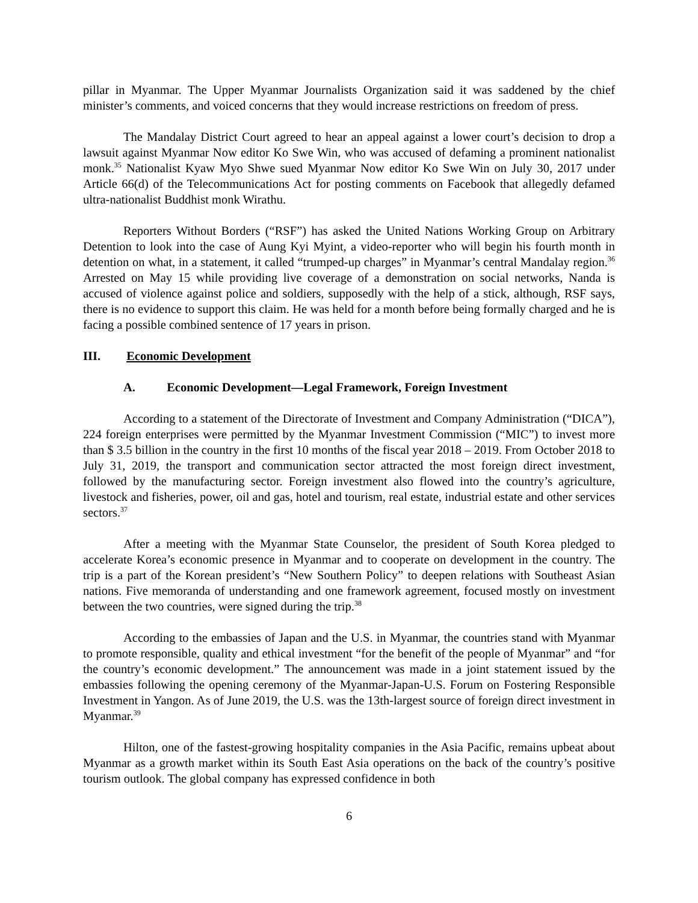pillar in Myanmar. The Upper Myanmar Journalists Organization said it was saddened by the chief minister’s comments, and voiced concerns that they would increase restrictions on freedom of press.
The Mandalay District Court agreed to hear an appeal against a lower court’s decision to drop a lawsuit against Myanmar Now editor Ko Swe Win, who was accused of defaming a prominent nationalist monk.<sup>35</sup> Nationalist Kyaw Myo Shwe sued Myanmar Now editor Ko Swe Win on July 30, 2017 under Article 66(d) of the Telecommunications Act for posting comments on Facebook that allegedly defamed ultra-nationalist Buddhist monk Wirathu.
Reporters Without Borders (“RSF”) has asked the United Nations Working Group on Arbitrary Detention to look into the case of Aung Kyi Myint, a video-reporter who will begin his fourth month in detention on what, in a statement, it called “trumped-up charges” in Myanmar’s central Mandalay region.<sup>36</sup> Arrested on May 15 while providing live coverage of a demonstration on social networks, Nanda is accused of violence against police and soldiers, supposedly with the help of a stick, although, RSF says, there is no evidence to support this claim. He was held for a month before being formally charged and he is facing a possible combined sentence of 17 years in prison.
III. Economic Development
A. Economic Development—Legal Framework, Foreign Investment
According to a statement of the Directorate of Investment and Company Administration (“DICA”), 224 foreign enterprises were permitted by the Myanmar Investment Commission (“MIC”) to invest more than $ 3.5 billion in the country in the first 10 months of the fiscal year 2018 – 2019. From October 2018 to July 31, 2019, the transport and communication sector attracted the most foreign direct investment, followed by the manufacturing sector. Foreign investment also flowed into the country’s agriculture, livestock and fisheries, power, oil and gas, hotel and tourism, real estate, industrial estate and other services sectors.<sup>37</sup>
After a meeting with the Myanmar State Counselor, the president of South Korea pledged to accelerate Korea’s economic presence in Myanmar and to cooperate on development in the country. The trip is a part of the Korean president’s “New Southern Policy” to deepen relations with Southeast Asian nations. Five memoranda of understanding and one framework agreement, focused mostly on investment between the two countries, were signed during the trip.<sup>38</sup>
According to the embassies of Japan and the U.S. in Myanmar, the countries stand with Myanmar to promote responsible, quality and ethical investment “for the benefit of the people of Myanmar” and “for the country’s economic development.” The announcement was made in a joint statement issued by the embassies following the opening ceremony of the Myanmar-Japan-U.S. Forum on Fostering Responsible Investment in Yangon. As of June 2019, the U.S. was the 13th-largest source of foreign direct investment in Myanmar.<sup>39</sup>
Hilton, one of the fastest-growing hospitality companies in the Asia Pacific, remains upbeat about Myanmar as a growth market within its South East Asia operations on the back of the country’s positive tourism outlook. The global company has expressed confidence in both
6